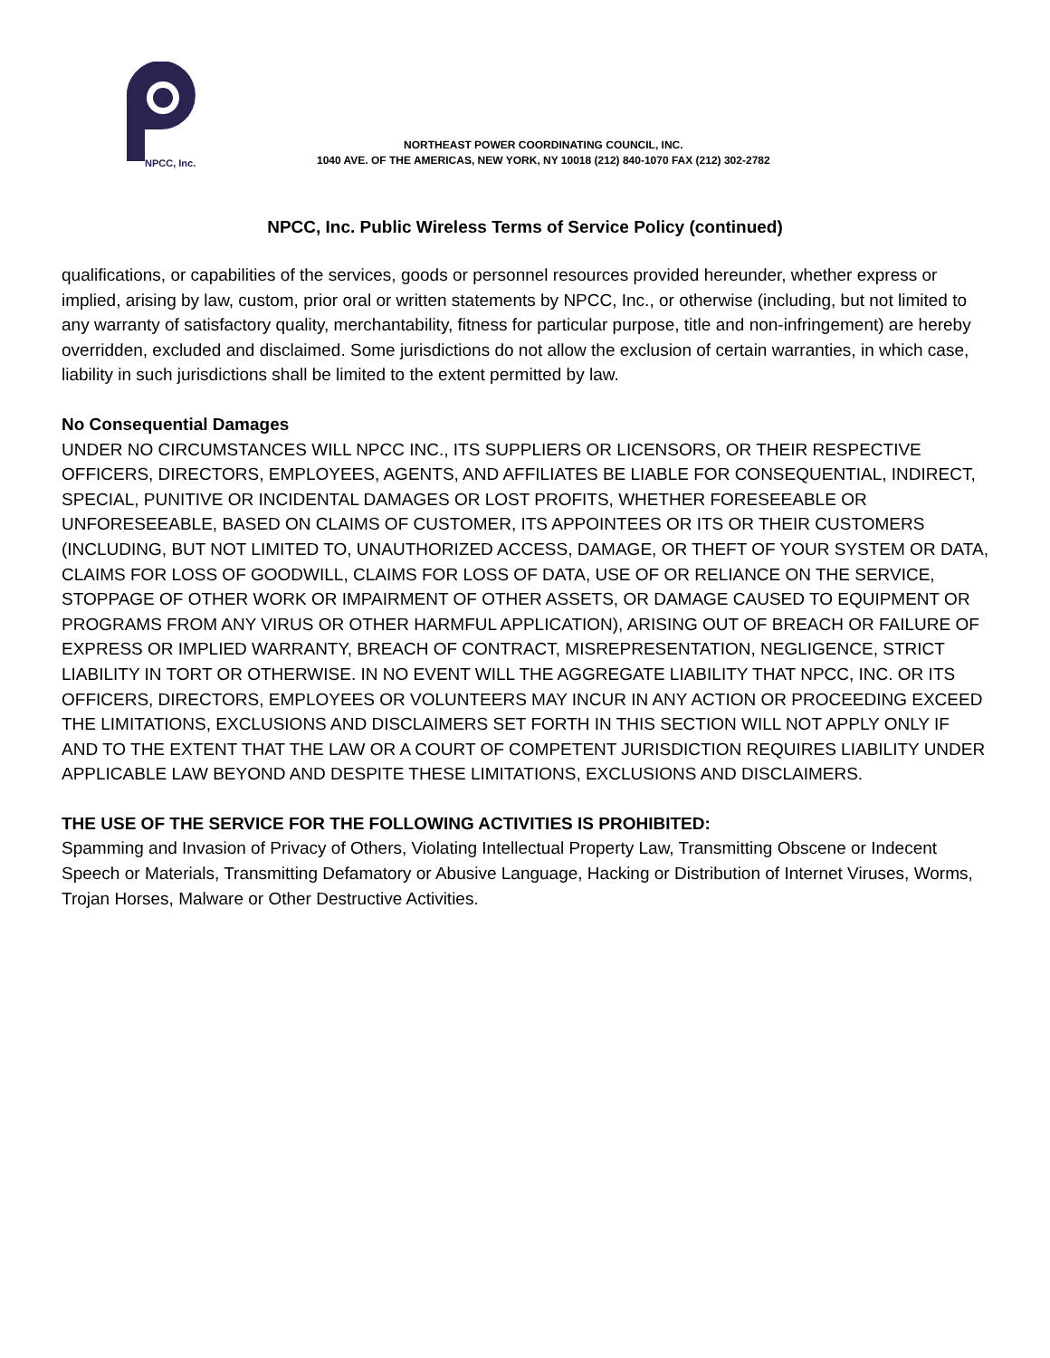NPCC, Inc.
NORTHEAST POWER COORDINATING COUNCIL, INC.
1040 AVE. OF THE AMERICAS, NEW YORK, NY 10018 (212) 840-1070 FAX (212) 302-2782
NPCC, Inc. Public Wireless Terms of Service Policy (continued)
qualifications, or capabilities of the services, goods or personnel resources provided hereunder, whether express or implied, arising by law, custom, prior oral or written statements by NPCC, Inc., or otherwise (including, but not limited to any warranty of satisfactory quality, merchantability, fitness for particular purpose, title and non-infringement) are hereby overridden, excluded and disclaimed. Some jurisdictions do not allow the exclusion of certain warranties, in which case, liability in such jurisdictions shall be limited to the extent permitted by law.
No Consequential Damages
UNDER NO CIRCUMSTANCES WILL NPCC INC., ITS SUPPLIERS OR LICENSORS, OR THEIR RESPECTIVE OFFICERS, DIRECTORS, EMPLOYEES, AGENTS, AND AFFILIATES BE LIABLE FOR CONSEQUENTIAL, INDIRECT, SPECIAL, PUNITIVE OR INCIDENTAL DAMAGES OR LOST PROFITS, WHETHER FORESEEABLE OR UNFORESEEABLE, BASED ON CLAIMS OF CUSTOMER, ITS APPOINTEES OR ITS OR THEIR CUSTOMERS (INCLUDING, BUT NOT LIMITED TO, UNAUTHORIZED ACCESS, DAMAGE, OR THEFT OF YOUR SYSTEM OR DATA, CLAIMS FOR LOSS OF GOODWILL, CLAIMS FOR LOSS OF DATA, USE OF OR RELIANCE ON THE SERVICE, STOPPAGE OF OTHER WORK OR IMPAIRMENT OF OTHER ASSETS, OR DAMAGE CAUSED TO EQUIPMENT OR PROGRAMS FROM ANY VIRUS OR OTHER HARMFUL APPLICATION), ARISING OUT OF BREACH OR FAILURE OF EXPRESS OR IMPLIED WARRANTY, BREACH OF CONTRACT, MISREPRESENTATION, NEGLIGENCE, STRICT LIABILITY IN TORT OR OTHERWISE. IN NO EVENT WILL THE AGGREGATE LIABILITY THAT NPCC, INC. OR ITS OFFICERS, DIRECTORS, EMPLOYEES OR VOLUNTEERS MAY INCUR IN ANY ACTION OR PROCEEDING EXCEED THE LIMITATIONS, EXCLUSIONS AND DISCLAIMERS SET FORTH IN THIS SECTION WILL NOT APPLY ONLY IF AND TO THE EXTENT THAT THE LAW OR A COURT OF COMPETENT JURISDICTION REQUIRES LIABILITY UNDER APPLICABLE LAW BEYOND AND DESPITE THESE LIMITATIONS, EXCLUSIONS AND DISCLAIMERS.
THE USE OF THE SERVICE FOR THE FOLLOWING ACTIVITIES IS PROHIBITED:
Spamming and Invasion of Privacy of Others, Violating Intellectual Property Law, Transmitting Obscene or Indecent Speech or Materials, Transmitting Defamatory or Abusive Language, Hacking or Distribution of Internet Viruses, Worms, Trojan Horses, Malware or Other Destructive Activities.